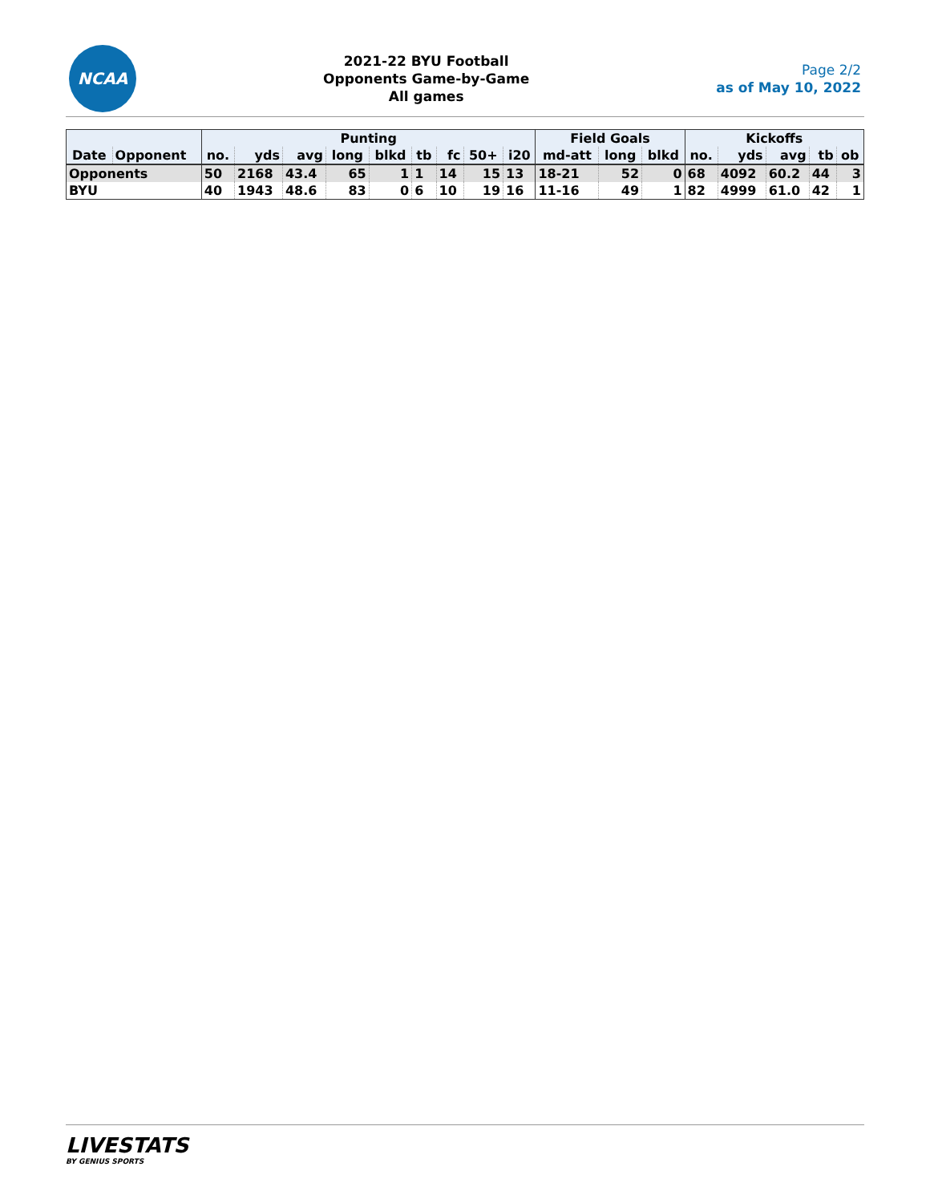NCAA
2021-22 BYU Football
Opponents Game-by-Game
All games
Page 2/2
as of May 10, 2022
| | | Punting | | | | | | | | | Field Goals | | | Kickoffs | | | | |
| --- | --- | --- | --- | --- | --- | --- | --- | --- | --- | --- | --- | --- | --- | --- | --- | --- | --- | --- |
| Date | Opponent | no. | yds | avg | long | blkd | tb | fc | 50+ | i20 | md-att | long | blkd | no. | yds | avg | tb | ob |
| Opponents | | 50 | 2168 | 43.4 | 65 | 1 | 1 | 14 | 15 | 13 | 18-21 | 52 | 0 | 68 | 4092 | 60.2 | 44 | 3 |
| BYU | | 40 | 1943 | 48.6 | 83 | 0 | 6 | 10 | 19 | 16 | 11-16 | 49 | 1 | 82 | 4999 | 61.0 | 42 | 1 |
LIVESTATS
BY GENIUS SPORTS